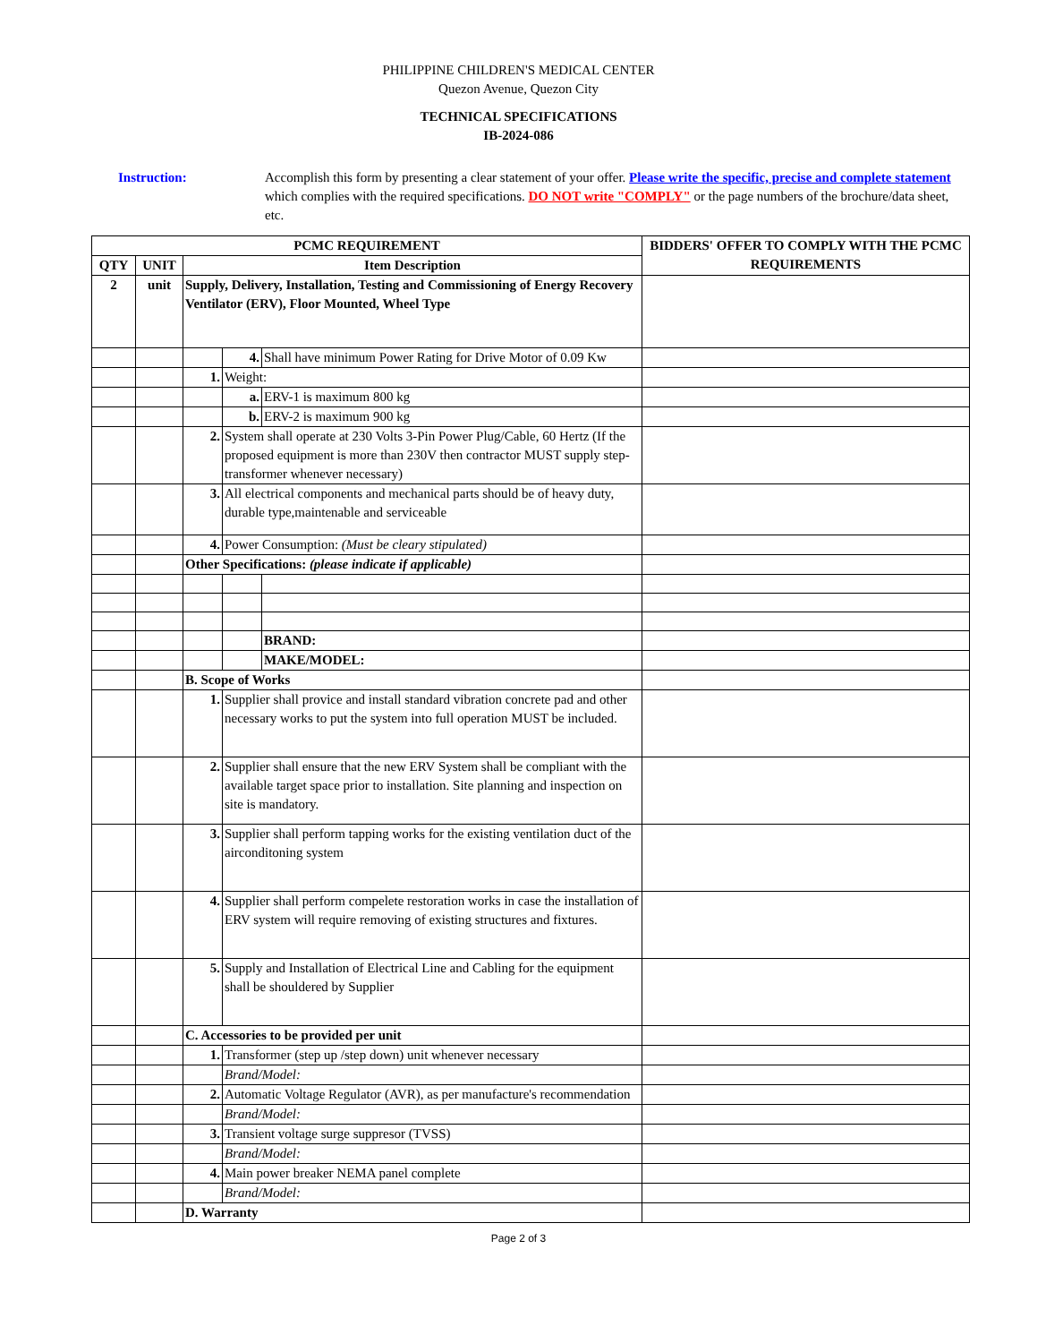PHILIPPINE CHILDREN'S MEDICAL CENTER
Quezon Avenue, Quezon City
TECHNICAL SPECIFICATIONS
IB-2024-086
Instruction: Accomplish this form by presenting a clear statement of your offer. Please write the specific, precise and complete statement which complies with the required specifications. DO NOT write "COMPLY" or the page numbers of the brochure/data sheet, etc.
| PCMC REQUIREMENT | | | | | BIDDERS' OFFER TO COMPLY WITH THE PCMC REQUIREMENTS |
| --- | --- | --- | --- | --- | --- |
| QTY | UNIT | Item Description | | | |
| 2 | unit | Supply, Delivery, Installation, Testing and Commissioning of Energy Recovery Ventilator (ERV), Floor Mounted, Wheel Type | | | |
| | | | 4. | Shall have minimum Power Rating for Drive Motor of 0.09 Kw | |
| | | 1. | Weight: | | |
| | | | a. | ERV-1 is maximum 800 kg | |
| | | | b. | ERV-2 is maximum 900 kg | |
| | | 2. | System shall operate at 230 Volts 3-Pin Power Plug/Cable, 60 Hertz (If the proposed equipment is more than 230V then contractor MUST supply step-transformer whenever necessary) | | |
| | | 3. | All electrical components and mechanical parts should be of heavy duty, durable type,maintenable and serviceable | | |
| | | 4. | Power Consumption: (Must be cleary stipulated) | | |
| | | Other Specifications: (please indicate if applicable) | | | |
| | | | | BRAND: | |
| | | | | MAKE/MODEL: | |
| | | B. Scope of Works | | | |
| | | 1. | Supplier shall provice and install standard vibration concrete pad and other necessary works to put the system into full operation MUST be included. | | |
| | | 2. | Supplier shall ensure that the new ERV System shall be compliant with the available target space prior to installation. Site planning and inspection on site is mandatory. | | |
| | | 3. | Supplier shall perform tapping works for the existing ventilation duct of the airconditoning system | | |
| | | 4. | Supplier shall perform compelete restoration works in case the installation of ERV system will require removing of existing structures and fixtures. | | |
| | | 5. | Supply and Installation of Electrical Line and Cabling for the equipment shall be shouldered by Supplier | | |
| | | C. Accessories to be provided per unit | | | |
| | | 1. | Transformer (step up /step down) unit whenever necessary | | |
| | | | Brand/Model: | | |
| | | 2. | Automatic Voltage Regulator (AVR), as per manufacture's recommendation | | |
| | | | Brand/Model: | | |
| | | 3. | Transient voltage surge suppresor (TVSS) | | |
| | | | Brand/Model: | | |
| | | 4. | Main power breaker NEMA panel complete | | |
| | | | Brand/Model: | | |
| | | D. Warranty | | | |
Page 2 of 3